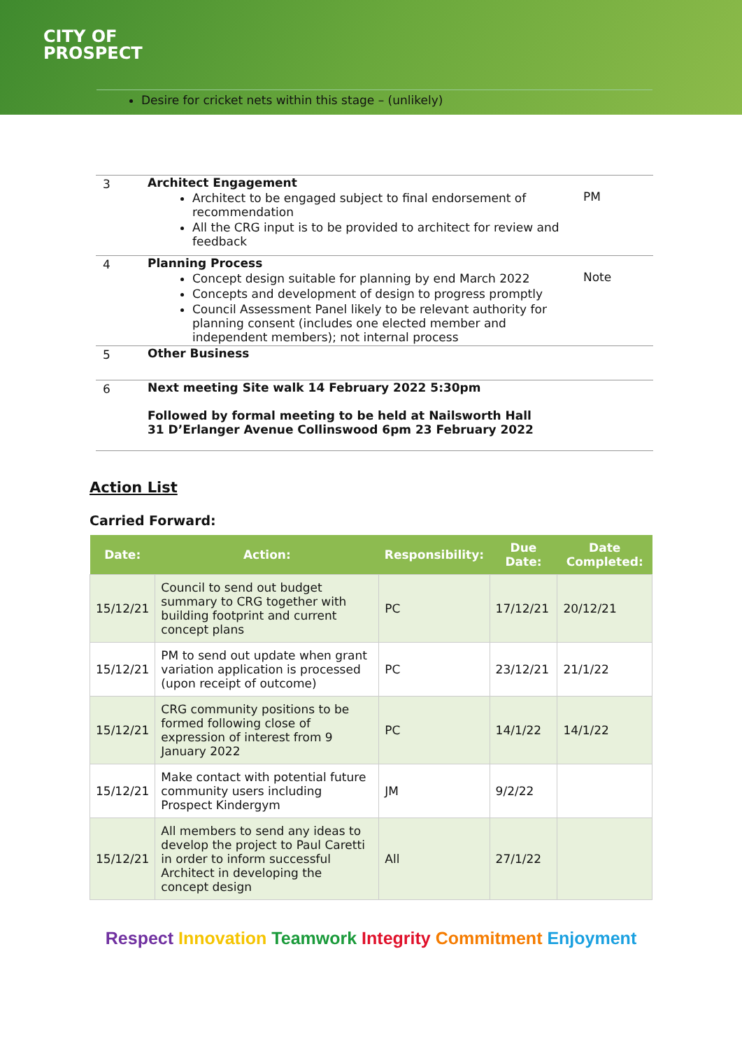CITY OF
PROSPECT
Desire for cricket nets within this stage – (unlikely)
3 Architect Engagement
Architect to be engaged subject to final endorsement of recommendation
All the CRG input is to be provided to architect for review and feedback
PM
4 Planning Process
Concept design suitable for planning by end March 2022
Concepts and development of design to progress promptly
Council Assessment Panel likely to be relevant authority for planning consent (includes one elected member and independent members); not internal process
Note
5 Other Business
6 Next meeting Site walk 14 February 2022 5:30pm
Followed by formal meeting to be held at Nailsworth Hall
31 D’Erlanger Avenue Collinswood 6pm 23 February 2022
Action List
Carried Forward:
| Date: | Action: | Responsibility: | Due Date: | Date Completed: |
| --- | --- | --- | --- | --- |
| 15/12/21 | Council to send out budget summary to CRG together with building footprint and current concept plans | PC | 17/12/21 | 20/12/21 |
| 15/12/21 | PM to send out update when grant variation application is processed (upon receipt of outcome) | PC | 23/12/21 | 21/1/22 |
| 15/12/21 | CRG community positions to be formed following close of expression of interest from 9 January 2022 | PC | 14/1/22 | 14/1/22 |
| 15/12/21 | Make contact with potential future community users including Prospect Kindergym | JM | 9/2/22 | |
| 15/12/21 | All members to send any ideas to develop the project to Paul Caretti in order to inform successful Architect in developing the concept design | All | 27/1/22 | |
Respect Innovation Teamwork Integrity Commitment Enjoyment